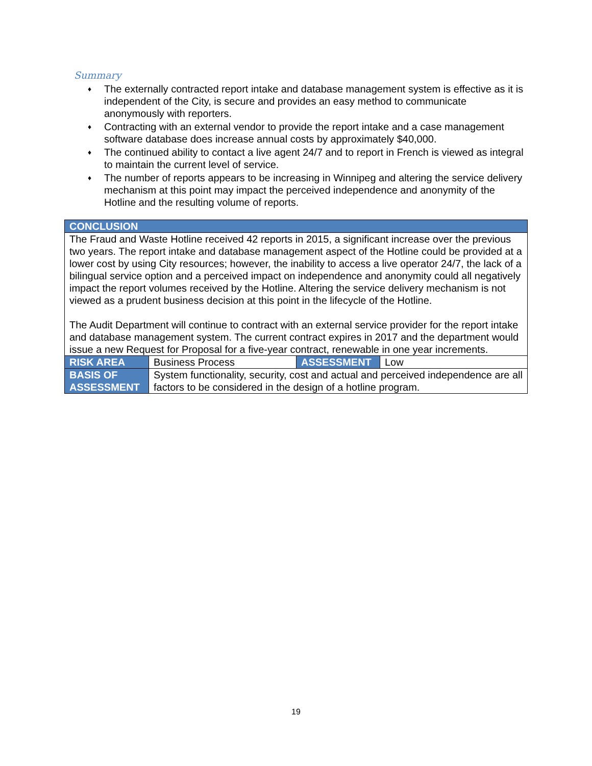Summary
♦ The externally contracted report intake and database management system is effective as it is independent of the City, is secure and provides an easy method to communicate anonymously with reporters.
♦ Contracting with an external vendor to provide the report intake and a case management software database does increase annual costs by approximately $40,000.
♦ The continued ability to contact a live agent 24/7 and to report in French is viewed as integral to maintain the current level of service.
♦ The number of reports appears to be increasing in Winnipeg and altering the service delivery mechanism at this point may impact the perceived independence and anonymity of the Hotline and the resulting volume of reports.
| CONCLUSION | | | |
| --- | --- | --- | --- |
| The Fraud and Waste Hotline received 42 reports in 2015, a significant increase over the previous two years. The report intake and database management aspect of the Hotline could be provided at a lower cost by using City resources; however, the inability to access a live operator 24/7, the lack of a bilingual service option and a perceived impact on independence and anonymity could all negatively impact the report volumes received by the Hotline. Altering the service delivery mechanism is not viewed as a prudent business decision at this point in the lifecycle of the Hotline. The Audit Department will continue to contract with an external service provider for the report intake and database management system. The current contract expires in 2017 and the department would issue a new Request for Proposal for a five-year contract, renewable in one year increments. | | | |
| RISK AREA | Business Process | ASSESSMENT | Low |
| BASIS OF ASSESSMENT | System functionality, security, cost and actual and perceived independence are all factors to be considered in the design of a hotline program. | | |
19